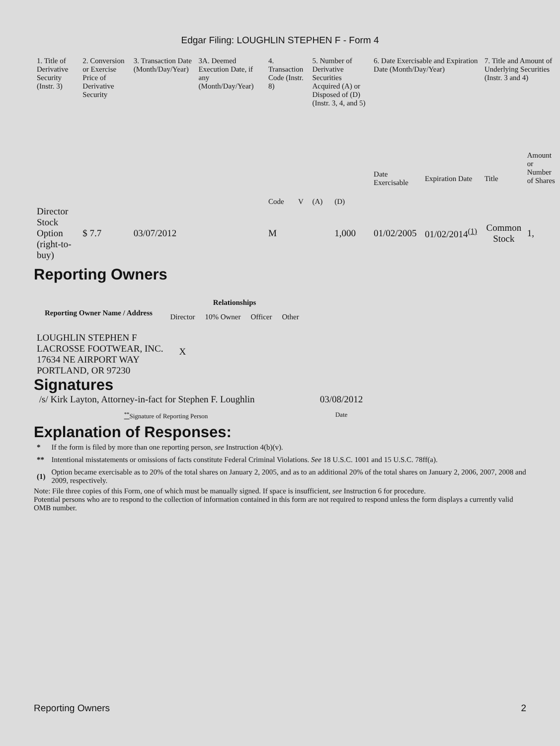Edgar Filing: LOUGHLIN STEPHEN F - Form 4
| 1. Title of Derivative Security (Instr. 3) | 2. Conversion or Exercise Price of Derivative Security | 3. Transaction Date (Month/Day/Year) | 3A. Deemed Execution Date, if any (Month/Day/Year) | 4. Transaction Code (Instr. 8) | | 5. Number of Derivative Securities Acquired (A) or Disposed of (D) (Instr. 3, 4, and 5) | | 6. Date Exercisable and Expiration Date (Month/Day/Year) | | 7. Title and Amount of Underlying Securities (Instr. 3 and 4) | |
| | | | | Code | V | (A) | (D) | Date Exercisable | Expiration Date | Title | Amount or Number of Shares |
| Director Stock Option (right-to-buy) | $ 7.7 | 03/07/2012 | | M | | | 1,000 | 01/02/2005 | 01/02/2014<sup>(1)</sup> | Common Stock | 1, |
Reporting Owners
| Reporting Owner Name / Address | Relationships | | | |
| --- | --- | --- | --- | --- |
| | Director | 10% Owner | Officer | Other |
| LOUGHLIN STEPHEN F LACROSSE FOOTWEAR, INC. 17634 NE AIRPORT WAY PORTLAND, OR 97230 | X | | | |
Signatures
| /s/ Kirk Layton, Attorney-in-fact for Stephen F. Loughlin | 03/08/2012 |
| <sup>**</sup> Signature of Reporting Person | Date |
Explanation of Responses:
| * | If the form is filed by more than one reporting person, see Instruction 4(b)(v). |
| ** | Intentional misstatements or omissions of facts constitute Federal Criminal Violations. See 18 U.S.C. 1001 and 15 U.S.C. 78ff(a). |
| (1) | Option became exercisable as to 20% of the total shares on January 2, 2005, and as to an additional 20% of the total shares on January 2, 2006, 2007, 2008 and 2009, respectively. |
Note: File three copies of this Form, one of which must be manually signed. If space is insufficient, see Instruction 6 for procedure.
Potential persons who are to respond to the collection of information contained in this form are not required to respond unless the form displays a currently valid OMB number.
Reporting Owners 2